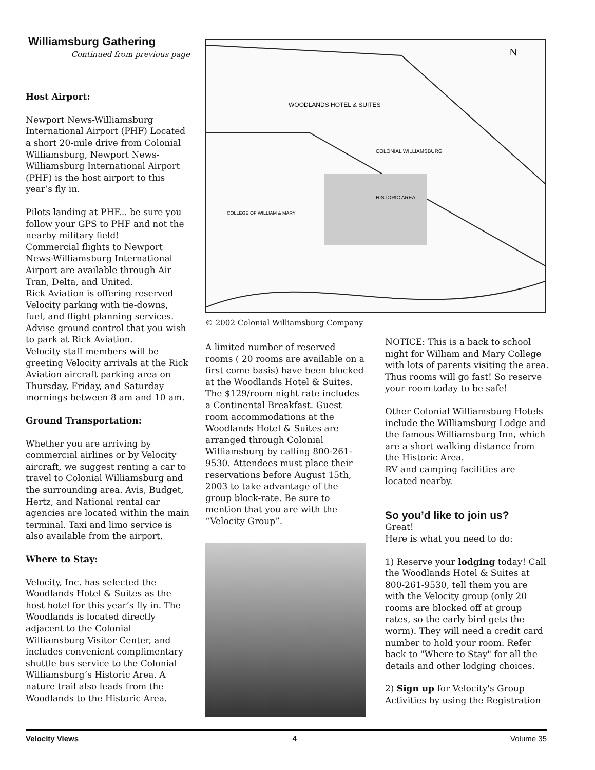Williamsburg Gathering
Continued from previous page
Host Airport:
Newport News-Williamsburg International Airport (PHF) Located a short 20-mile drive from Colonial Williamsburg, Newport News-Williamsburg International Airport (PHF) is the host airport to this year’s fly in.
Pilots landing at PHF... be sure you follow your GPS to PHF and not the nearby military field!
Commercial flights to Newport News-Williamsburg International Airport are available through Air Tran, Delta, and United.
Rick Aviation is offering reserved Velocity parking with tie-downs, fuel, and flight planning services. Advise ground control that you wish to park at Rick Aviation.
Velocity staff members will be greeting Velocity arrivals at the Rick Aviation aircraft parking area on Thursday, Friday, and Saturday mornings between 8 am and 10 am.
Ground Transportation:
Whether you are arriving by commercial airlines or by Velocity aircraft, we suggest renting a car to travel to Colonial Williamsburg and the surrounding area. Avis, Budget, Hertz, and National rental car agencies are located within the main terminal. Taxi and limo service is also available from the airport.
Where to Stay:
Velocity, Inc. has selected the Woodlands Hotel & Suites as the host hotel for this year’s fly in. The Woodlands is located directly adjacent to the Colonial Williamsburg Visitor Center, and includes convenient complimentary shuttle bus service to the Colonial Williamsburg’s Historic Area. A nature trail also leads from the Woodlands to the Historic Area.
WOODLANDS HOTEL & SUITES
COLONIAL WILLIAMSBURG
HISTORIC AREA
COLLEGE OF WILLIAM & MARY
N
© 2002 Colonial Williamsburg Company
A limited number of reserved rooms ( 20 rooms are available on a first come basis) have been blocked at the Woodlands Hotel & Suites. The $129/room night rate includes a Continental Breakfast. Guest room accommodations at the Woodlands Hotel & Suites are arranged through Colonial Williamsburg by calling 800-261-9530. Attendees must place their reservations before August 15th, 2003 to take advantage of the group block-rate. Be sure to mention that you are with the “Velocity Group”.
NOTICE: This is a back to school night for William and Mary College with lots of parents visiting the area. Thus rooms will go fast! So reserve your room today to be safe!
Other Colonial Williamsburg Hotels include the Williamsburg Lodge and the famous Williamsburg Inn, which are a short walking distance from the Historic Area.
RV and camping facilities are located nearby.
So you’d like to join us?
Great!
Here is what you need to do:
1) Reserve your lodging today! Call the Woodlands Hotel & Suites at 800-261-9530, tell them you are with the Velocity group (only 20 rooms are blocked off at group rates, so the early bird gets the worm). They will need a credit card number to hold your room. Refer back to "Where to Stay" for all the details and other lodging choices.
2) Sign up for Velocity's Group Activities by using the Registration
Velocity Views 4 Volume 35